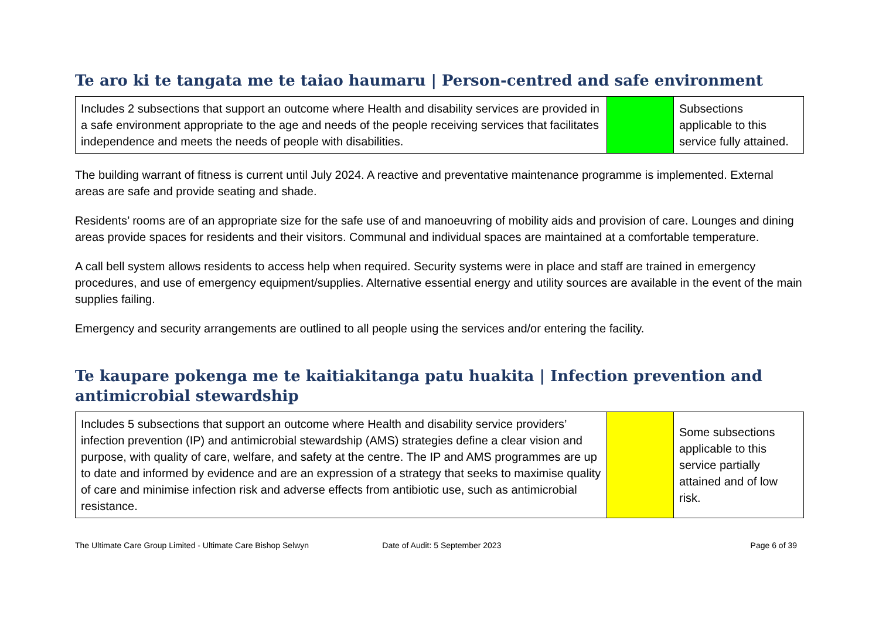Te aro ki te tangata me te taiao haumaru | Person-centred and safe environment
| Includes 2 subsections that support an outcome where Health and disability services are provided in a safe environment appropriate to the age and needs of the people receiving services that facilitates independence and meets the needs of people with disabilities. | | Subsections applicable to this service fully attained. |
The building warrant of fitness is current until July 2024. A reactive and preventative maintenance programme is implemented. External areas are safe and provide seating and shade.
Residents’ rooms are of an appropriate size for the safe use of and manoeuvring of mobility aids and provision of care. Lounges and dining areas provide spaces for residents and their visitors. Communal and individual spaces are maintained at a comfortable temperature.
A call bell system allows residents to access help when required. Security systems were in place and staff are trained in emergency procedures, and use of emergency equipment/supplies. Alternative essential energy and utility sources are available in the event of the main supplies failing.
Emergency and security arrangements are outlined to all people using the services and/or entering the facility.
Te kaupare pokenga me te kaitiakitanga patu huakita | Infection prevention and antimicrobial stewardship
| Includes 5 subsections that support an outcome where Health and disability service providers’ infection prevention (IP) and antimicrobial stewardship (AMS) strategies define a clear vision and purpose, with quality of care, welfare, and safety at the centre. The IP and AMS programmes are up to date and informed by evidence and are an expression of a strategy that seeks to maximise quality of care and minimise infection risk and adverse effects from antibiotic use, such as antimicrobial resistance. | | Some subsections applicable to this service partially attained and of low risk. |
The Ultimate Care Group Limited - Ultimate Care Bishop Selwyn Date of Audit: 5 September 2023 Page 6 of 39